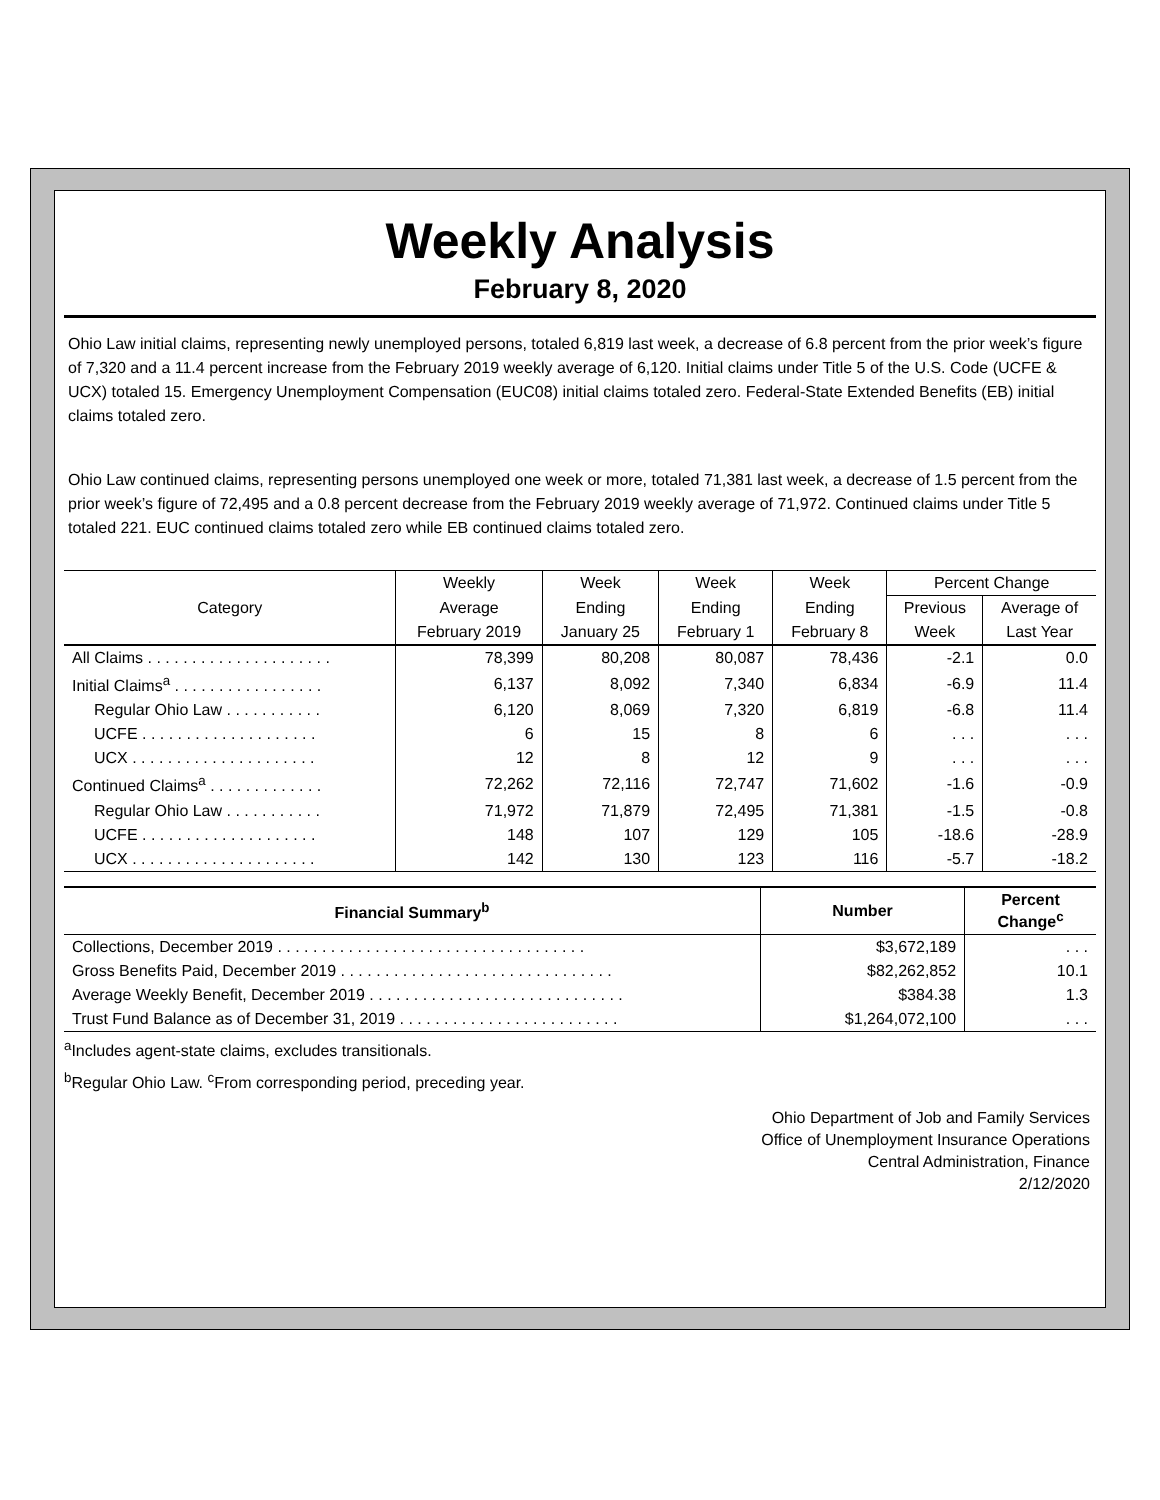Weekly Analysis
February 8, 2020
Ohio Law initial claims, representing newly unemployed persons, totaled 6,819 last week, a decrease of 6.8 percent from the prior week’s figure of 7,320 and a 11.4 percent increase from the February 2019 weekly average of 6,120. Initial claims under Title 5 of the U.S. Code (UCFE & UCX) totaled 15. Emergency Unemployment Compensation (EUC08) initial claims totaled zero. Federal-State Extended Benefits (EB) initial claims totaled zero.
Ohio Law continued claims, representing persons unemployed one week or more, totaled 71,381 last week, a decrease of 1.5 percent from the prior week’s figure of 72,495 and a 0.8 percent decrease from the February 2019 weekly average of 71,972. Continued claims under Title 5 totaled 221. EUC continued claims totaled zero while EB continued claims totaled zero.
| Category | Weekly | Week | Week | Week | Percent Change | |
| --- | --- | --- | --- | --- | --- | --- |
| | Average | Ending | Ending | Ending | Previous | Average of |
| | February 2019 | January 25 | February 1 | February 8 | Week | Last Year |
| All Claims . . . . . . . . . . . . . . . . . . . . . | 78,399 | 80,208 | 80,087 | 78,436 | -2.1 | 0.0 |
| Initial Claims<sup>a</sup> . . . . . . . . . . . . . . . . . | 6,137 | 8,092 | 7,340 | 6,834 | -6.9 | 11.4 |
| Regular Ohio Law . . . . . . . . . . . | 6,120 | 8,069 | 7,320 | 6,819 | -6.8 | 11.4 |
| UCFE . . . . . . . . . . . . . . . . . . . . | 6 | 15 | 8 | 6 | . . . | . . . |
| UCX . . . . . . . . . . . . . . . . . . . . . | 12 | 8 | 12 | 9 | . . . | . . . |
| Continued Claims<sup>a</sup> . . . . . . . . . . . . . | 72,262 | 72,116 | 72,747 | 71,602 | -1.6 | -0.9 |
| Regular Ohio Law . . . . . . . . . . . | 71,972 | 71,879 | 72,495 | 71,381 | -1.5 | -0.8 |
| UCFE . . . . . . . . . . . . . . . . . . . . | 148 | 107 | 129 | 105 | -18.6 | -28.9 |
| UCX . . . . . . . . . . . . . . . . . . . . . | 142 | 130 | 123 | 116 | -5.7 | -18.2 |
| Financial Summary<sup>b</sup> | Number | Percent Change<sup>c</sup> |
| --- | --- | --- |
| Collections, December 2019 . . . . . . . . . . . . . . . . . . . . . . . . . . . . . . . . . . . | $3,672,189 | . . . |
| Gross Benefits Paid, December 2019 . . . . . . . . . . . . . . . . . . . . . . . . . . . . . . . | $82,262,852 | 10.1 |
| Average Weekly Benefit, December 2019 . . . . . . . . . . . . . . . . . . . . . . . . . . . . . | $384.38 | 1.3 |
| Trust Fund Balance as of December 31, 2019 . . . . . . . . . . . . . . . . . . . . . . . . . | $1,264,072,100 | . . . |
<sup>a</sup> Includes agent-state claims, excludes transitionals.
<sup>b</sup> Regular Ohio Law. <sup>c</sup>From corresponding period, preceding year.
Ohio Department of Job and Family Services
Office of Unemployment Insurance Operations
Central Administration, Finance
2/12/2020